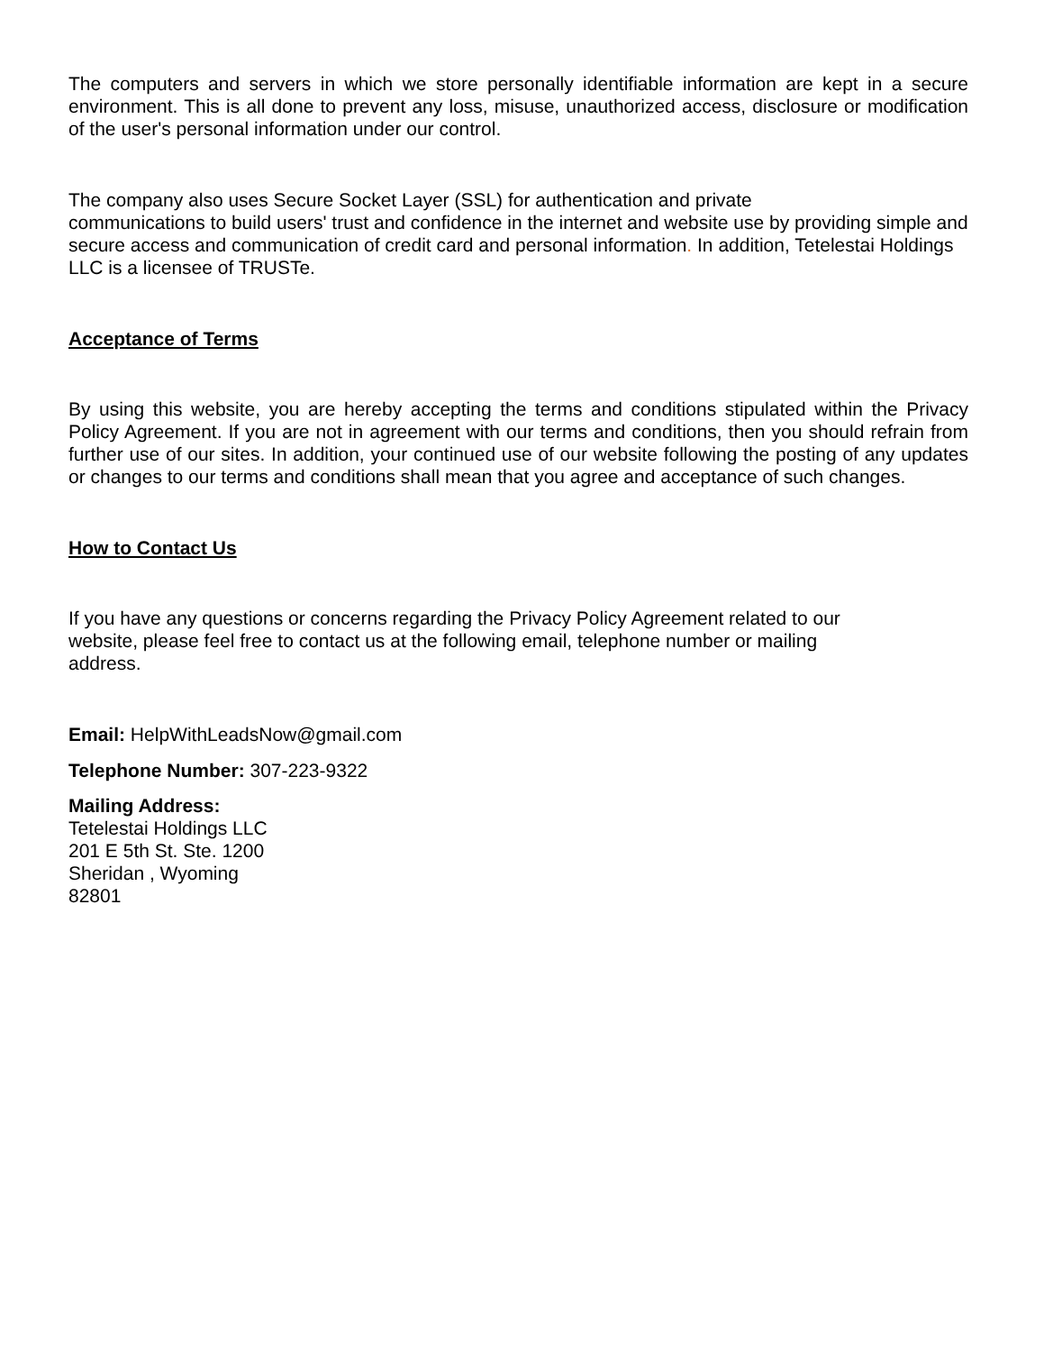The computers and servers in which we store personally identifiable information are kept in a secure environment. This is all done to prevent any loss, misuse, unauthorized access, disclosure or modification of the user's personal information under our control.
The company also uses Secure Socket Layer (SSL) for authentication and private
communications to build users' trust and confidence in the internet and website use by providing simple and secure access and communication of credit card and personal information. In addition, Tetelestai Holdings LLC is a licensee of TRUSTe.
Acceptance of Terms
By using this website, you are hereby accepting the terms and conditions stipulated within the Privacy Policy Agreement. If you are not in agreement with our terms and conditions, then you should refrain from further use of our sites. In addition, your continued use of our website following the posting of any updates or changes to our terms and conditions shall mean that you agree and acceptance of such changes.
How to Contact Us
If you have any questions or concerns regarding the Privacy Policy Agreement related to our
website, please feel free to contact us at the following email, telephone number or mailing
address.
Email: HelpWithLeadsNow@gmail.com
Telephone Number: 307-223-9322
Mailing Address:
Tetelestai Holdings LLC
201 E 5th St. Ste. 1200
Sheridan , Wyoming
82801